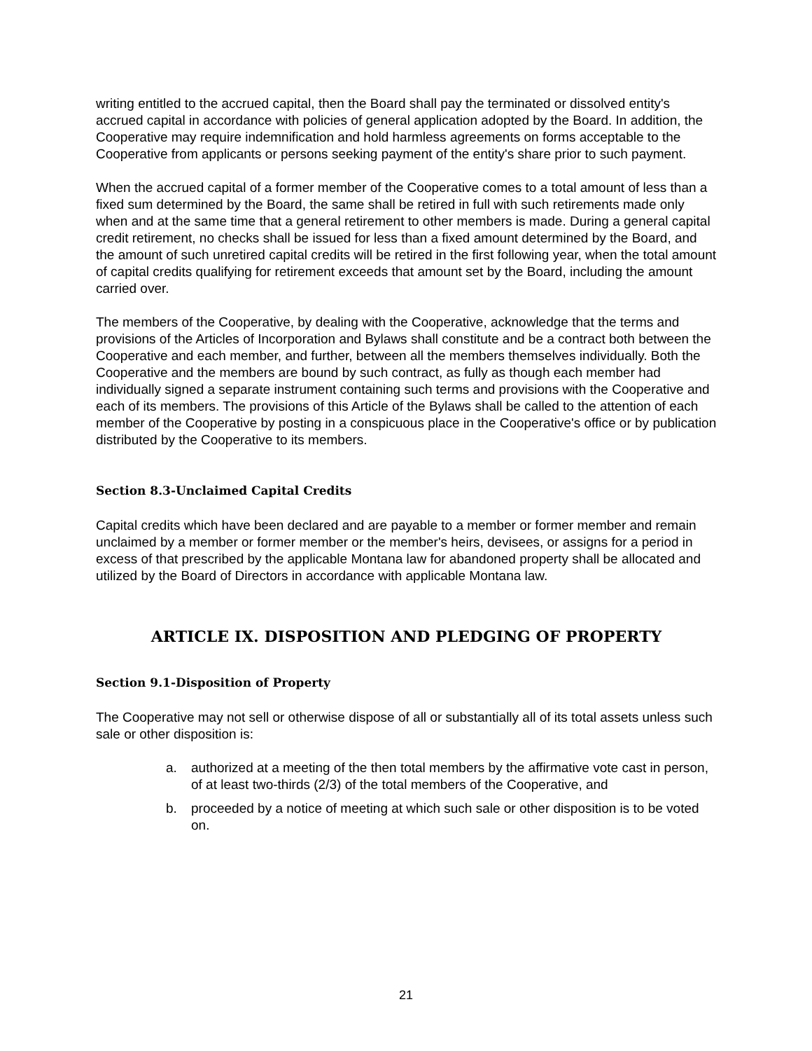writing entitled to the accrued capital, then the Board shall pay the terminated or dissolved entity's accrued capital in accordance with policies of general application adopted by the Board. In addition, the Cooperative may require indemnification and hold harmless agreements on forms acceptable to the Cooperative from applicants or persons seeking payment of the entity's share prior to such payment.
When the accrued capital of a former member of the Cooperative comes to a total amount of less than a fixed sum determined by the Board, the same shall be retired in full with such retirements made only when and at the same time that a general retirement to other members is made. During a general capital credit retirement, no checks shall be issued for less than a fixed amount determined by the Board, and the amount of such unretired capital credits will be retired in the first following year, when the total amount of capital credits qualifying for retirement exceeds that amount set by the Board, including the amount carried over.
The members of the Cooperative, by dealing with the Cooperative, acknowledge that the terms and provisions of the Articles of Incorporation and Bylaws shall constitute and be a contract both between the Cooperative and each member, and further, between all the members themselves individually. Both the Cooperative and the members are bound by such contract, as fully as though each member had individually signed a separate instrument containing such terms and provisions with the Cooperative and each of its members. The provisions of this Article of the Bylaws shall be called to the attention of each member of the Cooperative by posting in a conspicuous place in the Cooperative's office or by publication distributed by the Cooperative to its members.
Section 8.3-Unclaimed Capital Credits
Capital credits which have been declared and are payable to a member or former member and remain unclaimed by a member or former member or the member's heirs, devisees, or assigns for a period in excess of that prescribed by the applicable Montana law for abandoned property shall be allocated and utilized by the Board of Directors in accordance with applicable Montana law.
ARTICLE IX. DISPOSITION AND PLEDGING OF PROPERTY
Section 9.1-Disposition of Property
The Cooperative may not sell or otherwise dispose of all or substantially all of its total assets unless such sale or other disposition is:
a. authorized at a meeting of the then total members by the affirmative vote cast in person, of at least two-thirds (2/3) of the total members of the Cooperative, and
b. proceeded by a notice of meeting at which such sale or other disposition is to be voted on.
21